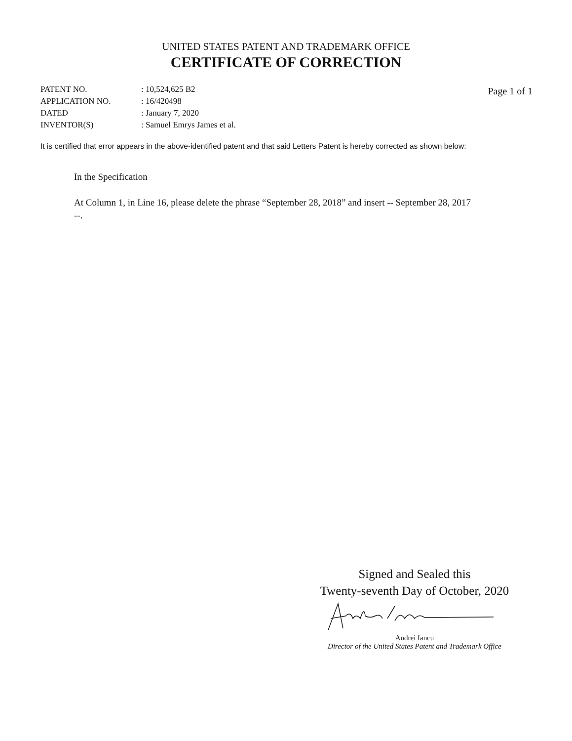UNITED STATES PATENT AND TRADEMARK OFFICE
CERTIFICATE OF CORRECTION
| PATENT NO. | : 10,524,625 B2 |
| APPLICATION NO. | : 16/420498 |
| DATED | : January 7, 2020 |
| INVENTOR(S) | : Samuel Emrys James et al. |
Page 1 of 1
It is certified that error appears in the above-identified patent and that said Letters Patent is hereby corrected as shown below:
In the Specification
At Column 1, in Line 16, please delete the phrase “September 28, 2018” and insert -- September 28, 2017 --.
Signed and Sealed this
Twenty-seventh Day of October, 2020
Andrei Iancu
Director of the United States Patent and Trademark Office